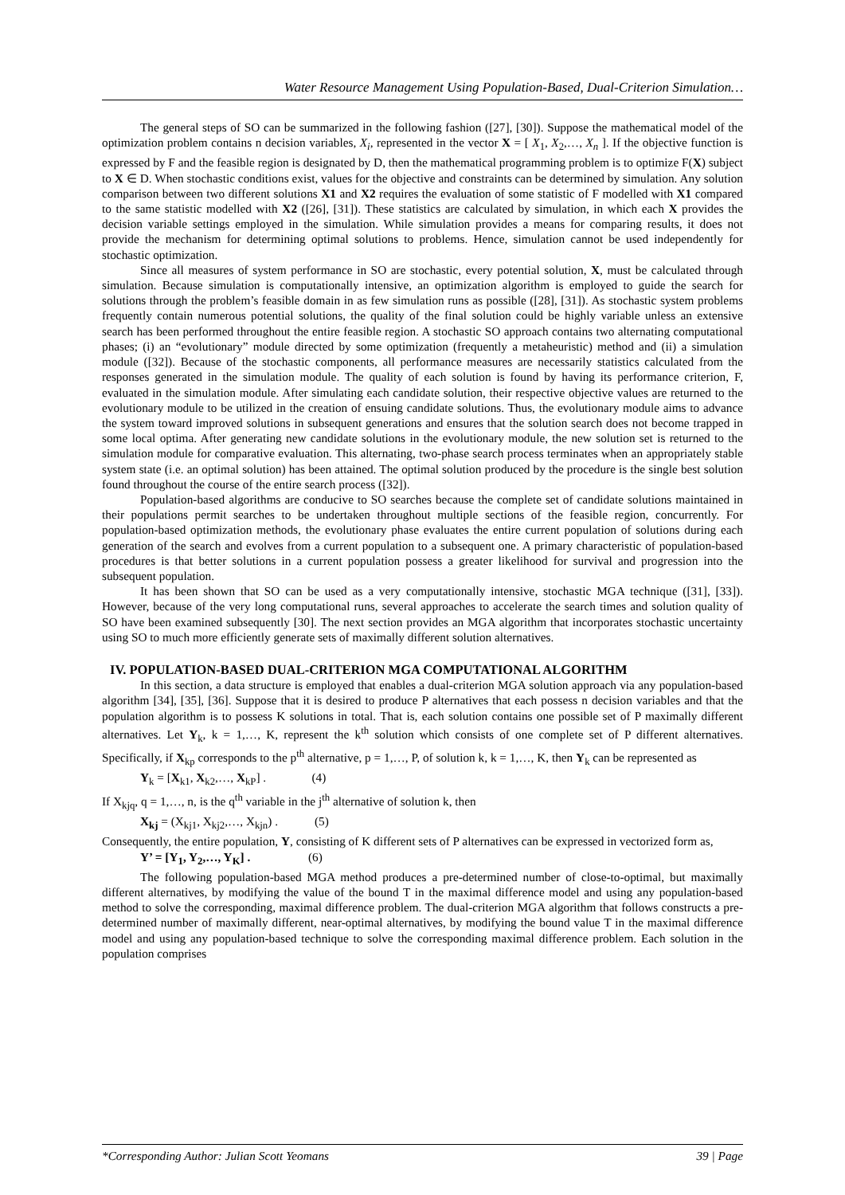Water Resource Management Using Population-Based, Dual-Criterion Simulation…
The general steps of SO can be summarized in the following fashion ([27], [30]). Suppose the mathematical model of the optimization problem contains n decision variables, X<sub>i</sub>, represented in the vector X = [ X<sub>1</sub>, X<sub>2</sub>,…, X<sub>n</sub> ]. If the objective function is expressed by F and the feasible region is designated by D, then the mathematical programming problem is to optimize F(X) subject to X ∈ D. When stochastic conditions exist, values for the objective and constraints can be determined by simulation. Any solution comparison between two different solutions X1 and X2 requires the evaluation of some statistic of F modelled with X1 compared to the same statistic modelled with X2 ([26], [31]). These statistics are calculated by simulation, in which each X provides the decision variable settings employed in the simulation. While simulation provides a means for comparing results, it does not provide the mechanism for determining optimal solutions to problems. Hence, simulation cannot be used independently for stochastic optimization.
Since all measures of system performance in SO are stochastic, every potential solution, X, must be calculated through simulation. Because simulation is computationally intensive, an optimization algorithm is employed to guide the search for solutions through the problem’s feasible domain in as few simulation runs as possible ([28], [31]). As stochastic system problems frequently contain numerous potential solutions, the quality of the final solution could be highly variable unless an extensive search has been performed throughout the entire feasible region. A stochastic SO approach contains two alternating computational phases; (i) an “evolutionary” module directed by some optimization (frequently a metaheuristic) method and (ii) a simulation module ([32]). Because of the stochastic components, all performance measures are necessarily statistics calculated from the responses generated in the simulation module. The quality of each solution is found by having its performance criterion, F, evaluated in the simulation module. After simulating each candidate solution, their respective objective values are returned to the evolutionary module to be utilized in the creation of ensuing candidate solutions. Thus, the evolutionary module aims to advance the system toward improved solutions in subsequent generations and ensures that the solution search does not become trapped in some local optima. After generating new candidate solutions in the evolutionary module, the new solution set is returned to the simulation module for comparative evaluation. This alternating, two-phase search process terminates when an appropriately stable system state (i.e. an optimal solution) has been attained. The optimal solution produced by the procedure is the single best solution found throughout the course of the entire search process ([32]).
Population-based algorithms are conducive to SO searches because the complete set of candidate solutions maintained in their populations permit searches to be undertaken throughout multiple sections of the feasible region, concurrently. For population-based optimization methods, the evolutionary phase evaluates the entire current population of solutions during each generation of the search and evolves from a current population to a subsequent one. A primary characteristic of population-based procedures is that better solutions in a current population possess a greater likelihood for survival and progression into the subsequent population.
It has been shown that SO can be used as a very computationally intensive, stochastic MGA technique ([31], [33]). However, because of the very long computational runs, several approaches to accelerate the search times and solution quality of SO have been examined subsequently [30]. The next section provides an MGA algorithm that incorporates stochastic uncertainty using SO to much more efficiently generate sets of maximally different solution alternatives.
IV. POPULATION-BASED DUAL-CRITERION MGA COMPUTATIONAL ALGORITHM
In this section, a data structure is employed that enables a dual-criterion MGA solution approach via any population-based algorithm [34], [35], [36]. Suppose that it is desired to produce P alternatives that each possess n decision variables and that the population algorithm is to possess K solutions in total. That is, each solution contains one possible set of P maximally different alternatives. Let Y<sub>k</sub>, k = 1,…, K, represent the k<sup>th</sup> solution which consists of one complete set of P different alternatives. Specifically, if X<sub>kp</sub> corresponds to the p<sup>th</sup> alternative, p = 1,…, P, of solution k, k = 1,…, K, then Y<sub>k</sub> can be represented as
Y<sub>k</sub> = [X<sub>k1</sub>, X<sub>k2</sub>,…, X<sub>kP</sub>] . (4)
If X<sub>kjq</sub>, q = 1,…, n, is the q<sup>th</sup> variable in the j<sup>th</sup> alternative of solution k, then
X<sub>kj</sub> = (X<sub>kj1</sub>, X<sub>kj2</sub>,…, X<sub>kjn</sub>) . (5)
Consequently, the entire population, Y, consisting of K different sets of P alternatives can be expressed in vectorized form as,
Y’ = [Y<sub>1</sub>, Y<sub>2</sub>,…, Y<sub>K</sub>] . (6)
The following population-based MGA method produces a pre-determined number of close-to-optimal, but maximally different alternatives, by modifying the value of the bound T in the maximal difference model and using any population-based method to solve the corresponding, maximal difference problem. The dual-criterion MGA algorithm that follows constructs a pre-determined number of maximally different, near-optimal alternatives, by modifying the bound value T in the maximal difference model and using any population-based technique to solve the corresponding maximal difference problem. Each solution in the population comprises
*Corresponding Author: Julian Scott Yeomans 39 | Page